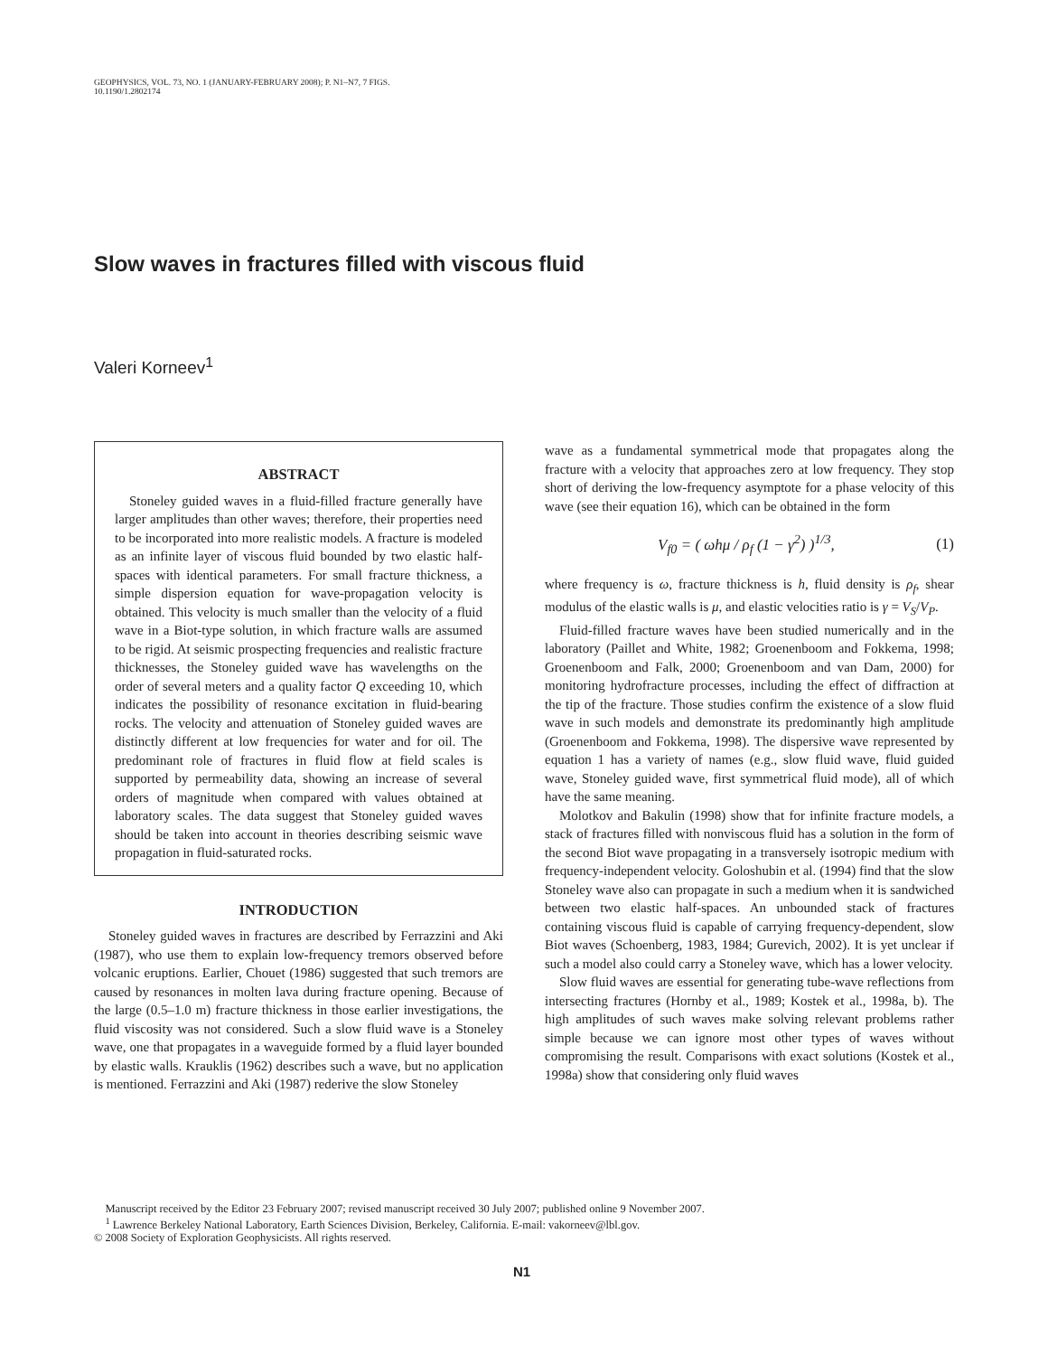GEOPHYSICS, VOL. 73, NO. 1 (JANUARY-FEBRUARY 2008); P. N1–N7, 7 FIGS.
10.1190/1.2802174
Slow waves in fractures filled with viscous fluid
Valeri Korneev<sup>1</sup>
ABSTRACT
Stoneley guided waves in a fluid-filled fracture generally have larger amplitudes than other waves; therefore, their properties need to be incorporated into more realistic models. A fracture is modeled as an infinite layer of viscous fluid bounded by two elastic half-spaces with identical parameters. For small fracture thickness, a simple dispersion equation for wave-propagation velocity is obtained. This velocity is much smaller than the velocity of a fluid wave in a Biot-type solution, in which fracture walls are assumed to be rigid. At seismic prospecting frequencies and realistic fracture thicknesses, the Stoneley guided wave has wavelengths on the order of several meters and a quality factor Q exceeding 10, which indicates the possibility of resonance excitation in fluid-bearing rocks. The velocity and attenuation of Stoneley guided waves are distinctly different at low frequencies for water and for oil. The predominant role of fractures in fluid flow at field scales is supported by permeability data, showing an increase of several orders of magnitude when compared with values obtained at laboratory scales. The data suggest that Stoneley guided waves should be taken into account in theories describing seismic wave propagation in fluid-saturated rocks.
INTRODUCTION
Stoneley guided waves in fractures are described by Ferrazzini and Aki (1987), who use them to explain low-frequency tremors observed before volcanic eruptions. Earlier, Chouet (1986) suggested that such tremors are caused by resonances in molten lava during fracture opening. Because of the large (0.5–1.0 m) fracture thickness in those earlier investigations, the fluid viscosity was not considered. Such a slow fluid wave is a Stoneley wave, one that propagates in a waveguide formed by a fluid layer bounded by elastic walls. Krauklis (1962) describes such a wave, but no application is mentioned. Ferrazzini and Aki (1987) rederive the slow Stoneley
wave as a fundamental symmetrical mode that propagates along the fracture with a velocity that approaches zero at low frequency. They stop short of deriving the low-frequency asymptote for a phase velocity of this wave (see their equation 16), which can be obtained in the form
V<sub>f0</sub> = ( ωhμ / ρ<sub>f</sub> (1 − γ<sup>2</sup>) )<sup>1/3</sup>, (1)
where frequency is ω, fracture thickness is h, fluid density is ρ<sub>f</sub>, shear modulus of the elastic walls is μ, and elastic velocities ratio is γ = V<sub>S</sub>/V<sub>P</sub>.
Fluid-filled fracture waves have been studied numerically and in the laboratory (Paillet and White, 1982; Groenenboom and Fokkema, 1998; Groenenboom and Falk, 2000; Groenenboom and van Dam, 2000) for monitoring hydrofracture processes, including the effect of diffraction at the tip of the fracture. Those studies confirm the existence of a slow fluid wave in such models and demonstrate its predominantly high amplitude (Groenenboom and Fokkema, 1998). The dispersive wave represented by equation 1 has a variety of names (e.g., slow fluid wave, fluid guided wave, Stoneley guided wave, first symmetrical fluid mode), all of which have the same meaning.
Molotkov and Bakulin (1998) show that for infinite fracture models, a stack of fractures filled with nonviscous fluid has a solution in the form of the second Biot wave propagating in a transversely isotropic medium with frequency-independent velocity. Goloshubin et al. (1994) find that the slow Stoneley wave also can propagate in such a medium when it is sandwiched between two elastic half-spaces. An unbounded stack of fractures containing viscous fluid is capable of carrying frequency-dependent, slow Biot waves (Schoenberg, 1983, 1984; Gurevich, 2002). It is yet unclear if such a model also could carry a Stoneley wave, which has a lower velocity.
Slow fluid waves are essential for generating tube-wave reflections from intersecting fractures (Hornby et al., 1989; Kostek et al., 1998a, b). The high amplitudes of such waves make solving relevant problems rather simple because we can ignore most other types of waves without compromising the result. Comparisons with exact solutions (Kostek et al., 1998a) show that considering only fluid waves
Manuscript received by the Editor 23 February 2007; revised manuscript received 30 July 2007; published online 9 November 2007.
<sup>1</sup> Lawrence Berkeley National Laboratory, Earth Sciences Division, Berkeley, California. E-mail: vakorneev@lbl.gov.
© 2008 Society of Exploration Geophysicists. All rights reserved.
N1